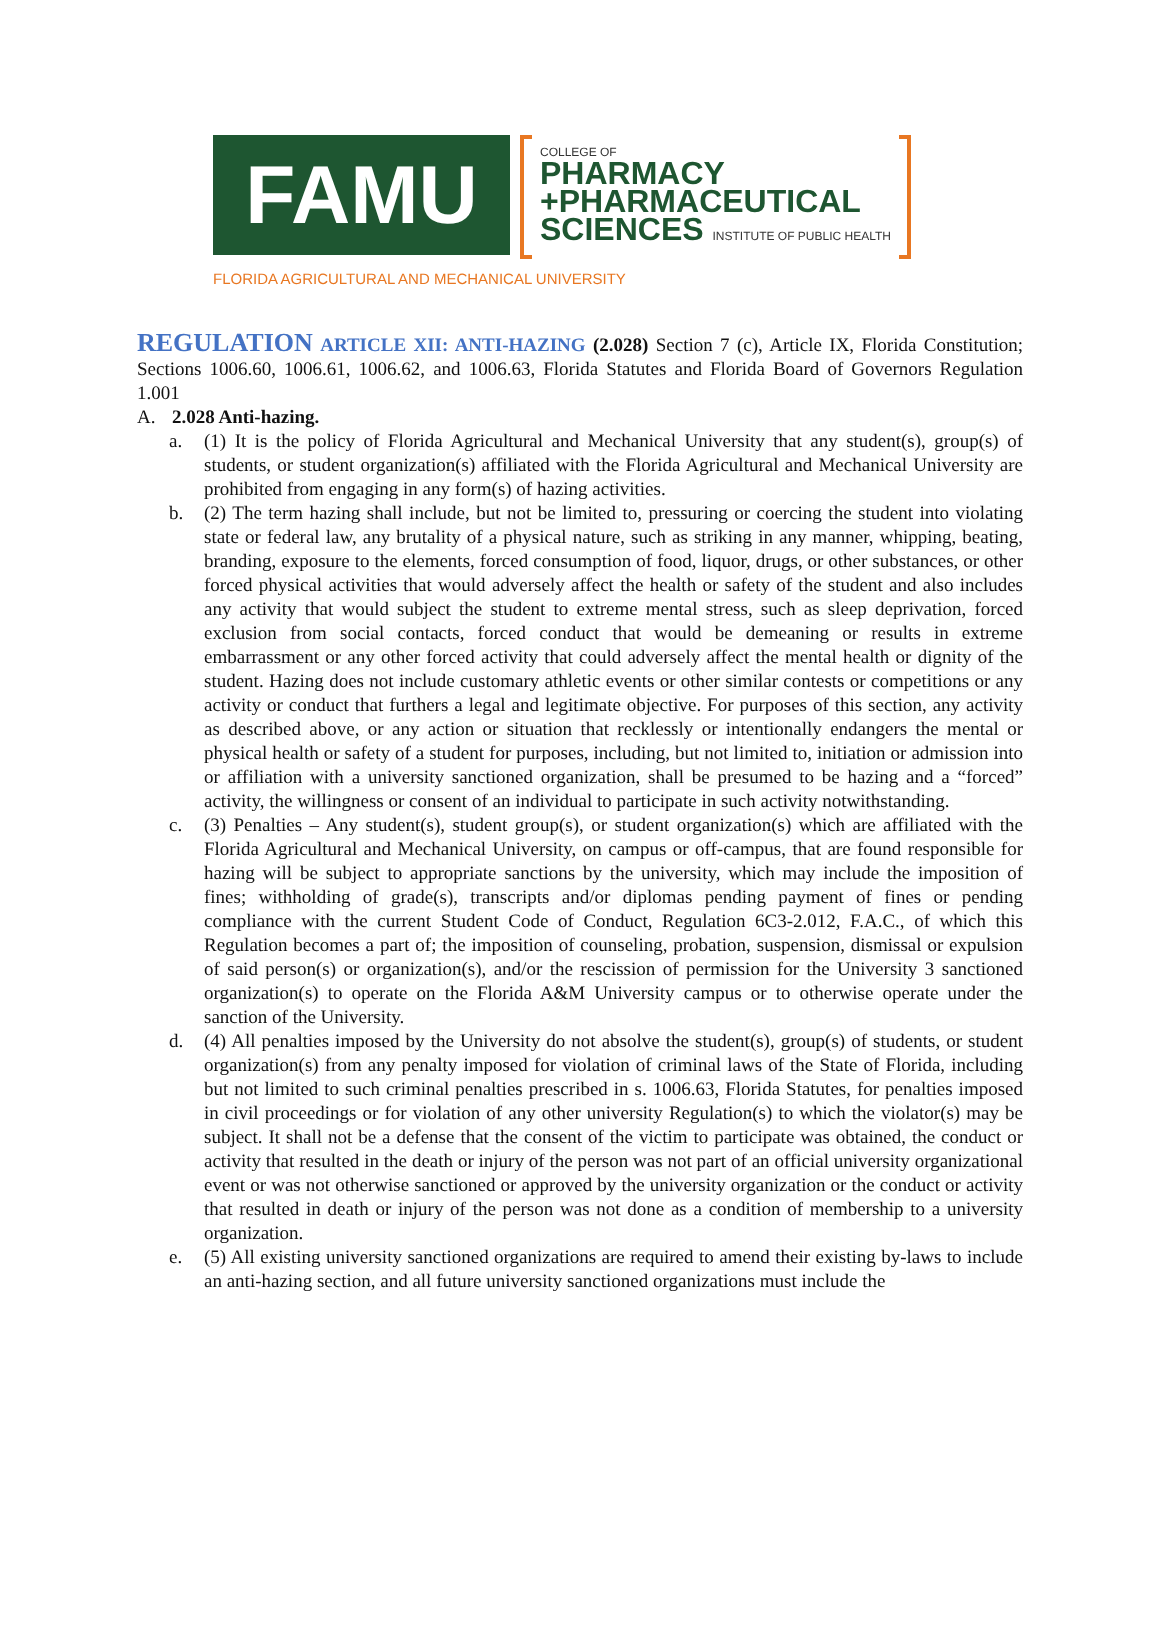FAMU
COLLEGE OF
PHARMACY
+PHARMACEUTICAL
SCIENCES INSTITUTE OF PUBLIC HEALTH
FLORIDA AGRICULTURAL AND MECHANICAL UNIVERSITY
REGULATION ARTICLE XII: ANTI-HAZING (2.028) Section 7 (c), Article IX, Florida Constitution; Sections 1006.60, 1006.61, 1006.62, and 1006.63, Florida Statutes and Florida Board of Governors Regulation 1.001
A. 2.028 Anti-hazing.
a. (1) It is the policy of Florida Agricultural and Mechanical University that any student(s), group(s) of students, or student organization(s) affiliated with the Florida Agricultural and Mechanical University are prohibited from engaging in any form(s) of hazing activities.
b. (2) The term hazing shall include, but not be limited to, pressuring or coercing the student into violating state or federal law, any brutality of a physical nature, such as striking in any manner, whipping, beating, branding, exposure to the elements, forced consumption of food, liquor, drugs, or other substances, or other forced physical activities that would adversely affect the health or safety of the student and also includes any activity that would subject the student to extreme mental stress, such as sleep deprivation, forced exclusion from social contacts, forced conduct that would be demeaning or results in extreme embarrassment or any other forced activity that could adversely affect the mental health or dignity of the student. Hazing does not include customary athletic events or other similar contests or competitions or any activity or conduct that furthers a legal and legitimate objective. For purposes of this section, any activity as described above, or any action or situation that recklessly or intentionally endangers the mental or physical health or safety of a student for purposes, including, but not limited to, initiation or admission into or affiliation with a university sanctioned organization, shall be presumed to be hazing and a “forced” activity, the willingness or consent of an individual to participate in such activity notwithstanding.
c. (3) Penalties – Any student(s), student group(s), or student organization(s) which are affiliated with the Florida Agricultural and Mechanical University, on campus or off-campus, that are found responsible for hazing will be subject to appropriate sanctions by the university, which may include the imposition of fines; withholding of grade(s), transcripts and/or diplomas pending payment of fines or pending compliance with the current Student Code of Conduct, Regulation 6C3-2.012, F.A.C., of which this Regulation becomes a part of; the imposition of counseling, probation, suspension, dismissal or expulsion of said person(s) or organization(s), and/or the rescission of permission for the University 3 sanctioned organization(s) to operate on the Florida A&M University campus or to otherwise operate under the sanction of the University.
d. (4) All penalties imposed by the University do not absolve the student(s), group(s) of students, or student organization(s) from any penalty imposed for violation of criminal laws of the State of Florida, including but not limited to such criminal penalties prescribed in s. 1006.63, Florida Statutes, for penalties imposed in civil proceedings or for violation of any other university Regulation(s) to which the violator(s) may be subject. It shall not be a defense that the consent of the victim to participate was obtained, the conduct or activity that resulted in the death or injury of the person was not part of an official university organizational event or was not otherwise sanctioned or approved by the university organization or the conduct or activity that resulted in death or injury of the person was not done as a condition of membership to a university organization.
e. (5) All existing university sanctioned organizations are required to amend their existing by-laws to include an anti-hazing section, and all future university sanctioned organizations must include the